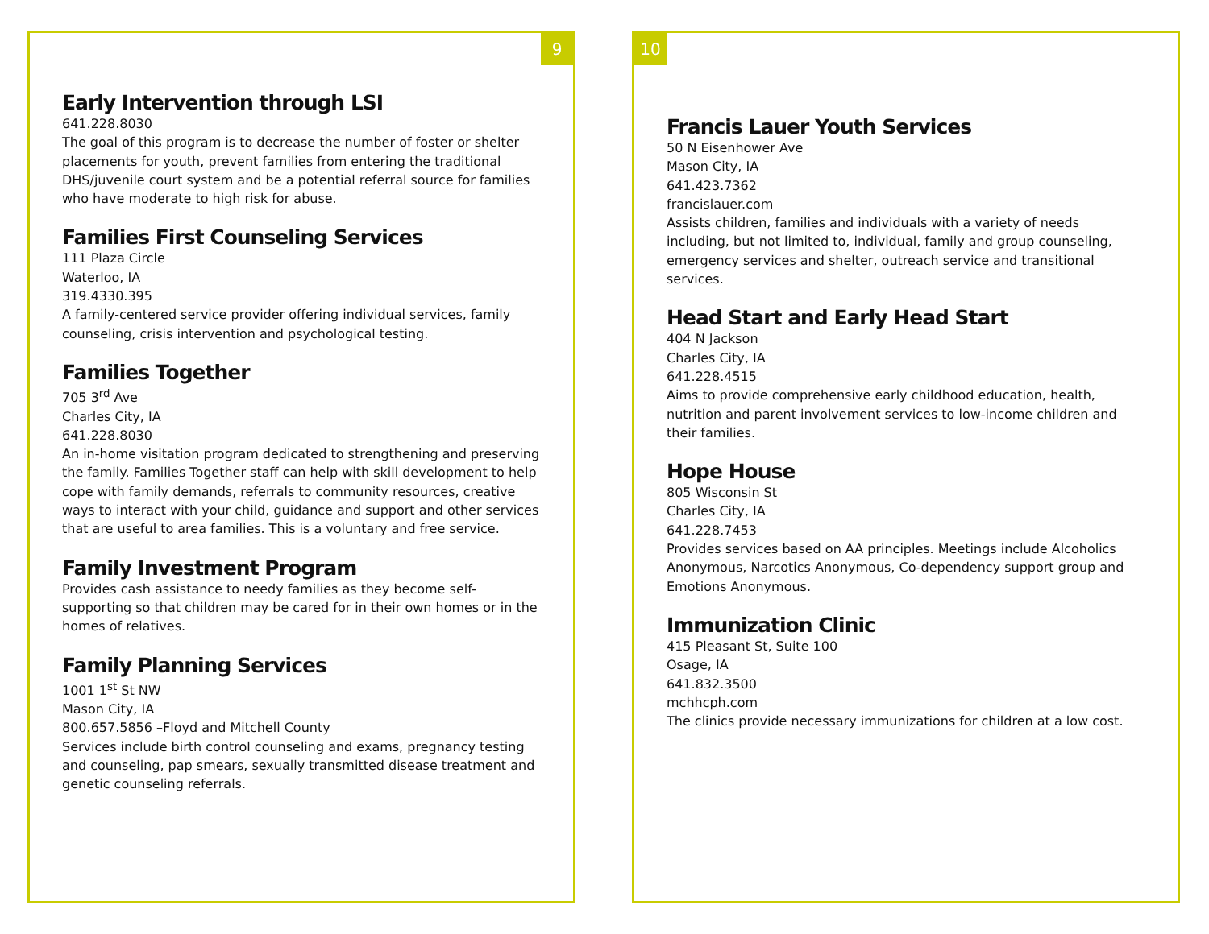9
Early Intervention through LSI
641.228.8030
The goal of this program is to decrease the number of foster or shelter placements for youth, prevent families from entering the traditional DHS/juvenile court system and be a potential referral source for families who have moderate to high risk for abuse.
Families First Counseling Services
111 Plaza Circle
Waterloo, IA
319.4330.395
A family-centered service provider offering individual services, family counseling, crisis intervention and psychological testing.
Families Together
705 3<sup>rd</sup> Ave
Charles City, IA
641.228.8030
An in-home visitation program dedicated to strengthening and preserving the family. Families Together staff can help with skill development to help cope with family demands, referrals to community resources, creative ways to interact with your child, guidance and support and other services that are useful to area families. This is a voluntary and free service.
Family Investment Program
Provides cash assistance to needy families as they become self-supporting so that children may be cared for in their own homes or in the homes of relatives.
Family Planning Services
1001 1<sup>st</sup> St NW
Mason City, IA
800.657.5856 –Floyd and Mitchell County
Services include birth control counseling and exams, pregnancy testing and counseling, pap smears, sexually transmitted disease treatment and genetic counseling referrals.
10
Francis Lauer Youth Services
50 N Eisenhower Ave
Mason City, IA
641.423.7362
francislauer.com
Assists children, families and individuals with a variety of needs including, but not limited to, individual, family and group counseling, emergency services and shelter, outreach service and transitional services.
Head Start and Early Head Start
404 N Jackson
Charles City, IA
641.228.4515
Aims to provide comprehensive early childhood education, health, nutrition and parent involvement services to low-income children and their families.
Hope House
805 Wisconsin St
Charles City, IA
641.228.7453
Provides services based on AA principles. Meetings include Alcoholics Anonymous, Narcotics Anonymous, Co-dependency support group and Emotions Anonymous.
Immunization Clinic
415 Pleasant St, Suite 100
Osage, IA
641.832.3500
mchhcph.com
The clinics provide necessary immunizations for children at a low cost.